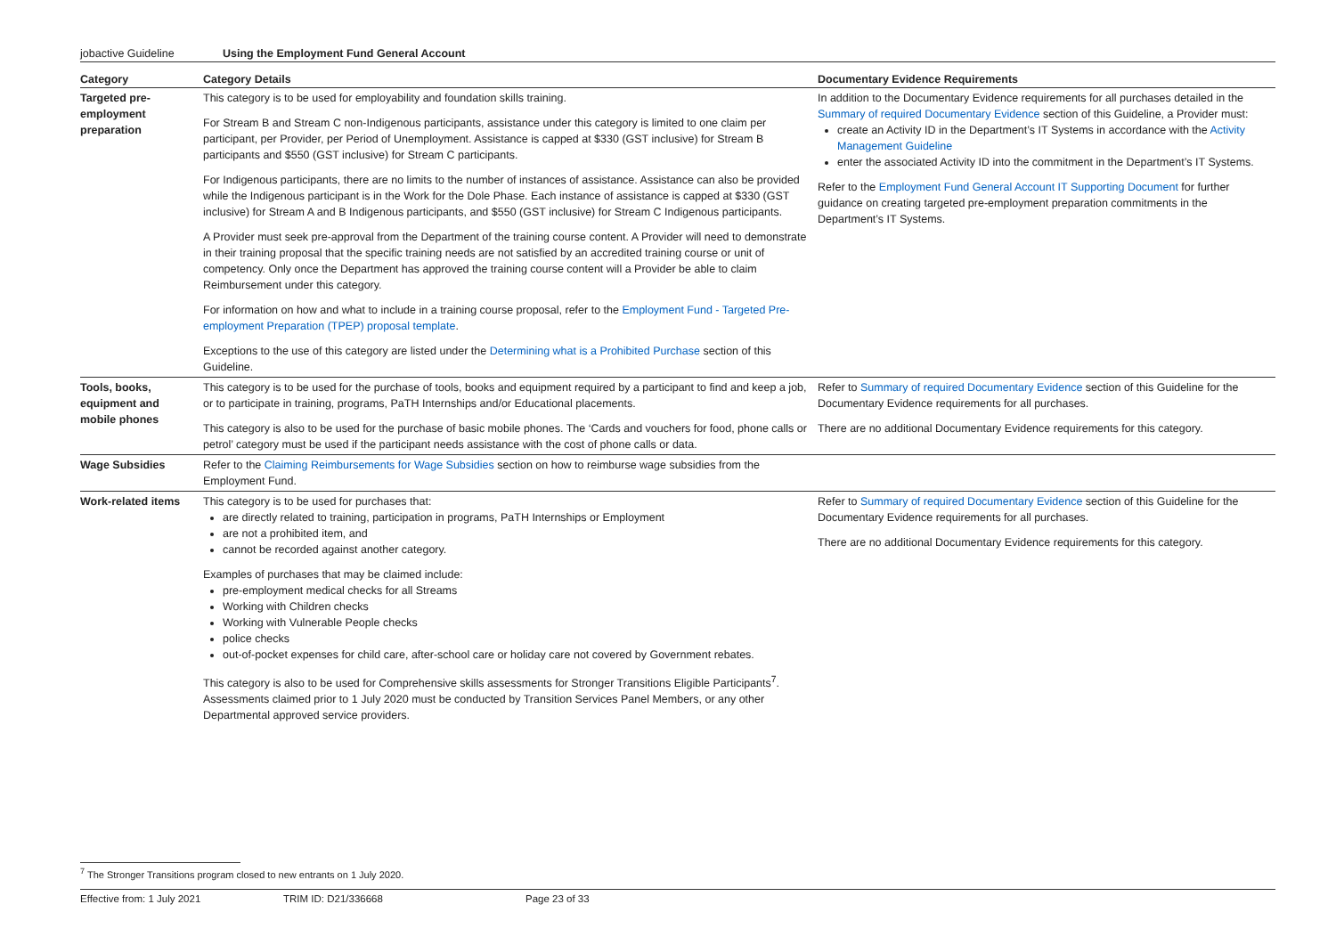jobactive Guideline Using the Employment Fund General Account
| Category | Category Details | Documentary Evidence Requirements |
| --- | --- | --- |
| Targeted pre-employment preparation | This category is to be used for employability and foundation skills training. For Stream B and Stream C non-Indigenous participants, assistance under this category is limited to one claim per participant, per Provider, per Period of Unemployment. Assistance is capped at $330 (GST inclusive) for Stream B participants and $550 (GST inclusive) for Stream C participants. For Indigenous participants, there are no limits to the number of instances of assistance. Assistance can also be provided while the Indigenous participant is in the Work for the Dole Phase. Each instance of assistance is capped at $330 (GST inclusive) for Stream A and B Indigenous participants, and $550 (GST inclusive) for Stream C Indigenous participants. A Provider must seek pre-approval from the Department of the training course content. A Provider will need to demonstrate in their training proposal that the specific training needs are not satisfied by an accredited training course or unit of competency. Only once the Department has approved the training course content will a Provider be able to claim Reimbursement under this category. For information on how and what to include in a training course proposal, refer to the Employment Fund - Targeted Pre-employment Preparation (TPEP) proposal template . Exceptions to the use of this category are listed under the Determining what is a Prohibited Purchase section of this Guideline. | In addition to the Documentary Evidence requirements for all purchases detailed in the Summary of required Documentary Evidence section of this Guideline, a Provider must: create an Activity ID in the Department’s IT Systems in accordance with the Activity Management Guideline enter the associated Activity ID into the commitment in the Department’s IT Systems. Refer to the Employment Fund General Account IT Supporting Document for further guidance on creating targeted pre-employment preparation commitments in the Department’s IT Systems. |
| Tools, books, equipment and mobile phones | This category is to be used for the purchase of tools, books and equipment required by a participant to find and keep a job, or to participate in training, programs, PaTH Internships and/or Educational placements. This category is also to be used for the purchase of basic mobile phones. The ‘Cards and vouchers for food, phone calls or petrol’ category must be used if the participant needs assistance with the cost of phone calls or data. | Refer to Summary of required Documentary Evidence section of this Guideline for the Documentary Evidence requirements for all purchases. There are no additional Documentary Evidence requirements for this category. |
| Wage Subsidies | Refer to the Claiming Reimbursements for Wage Subsidies section on how to reimburse wage subsidies from the Employment Fund. | |
| Work-related items | This category is to be used for purchases that: are directly related to training, participation in programs, PaTH Internships or Employment are not a prohibited item, and cannot be recorded against another category. Examples of purchases that may be claimed include: pre-employment medical checks for all Streams Working with Children checks Working with Vulnerable People checks police checks out-of-pocket expenses for child care, after-school care or holiday care not covered by Government rebates. This category is also to be used for Comprehensive skills assessments for Stronger Transitions Eligible Participants<sup>7</sup>. Assessments claimed prior to 1 July 2020 must be conducted by Transition Services Panel Members, or any other Departmental approved service providers. | Refer to Summary of required Documentary Evidence section of this Guideline for the Documentary Evidence requirements for all purchases. There are no additional Documentary Evidence requirements for this category. |
<sup>7</sup> The Stronger Transitions program closed to new entrants on 1 July 2020.
Effective from: 1 July 2021 TRIM ID: D21/336668 Page 23 of 33